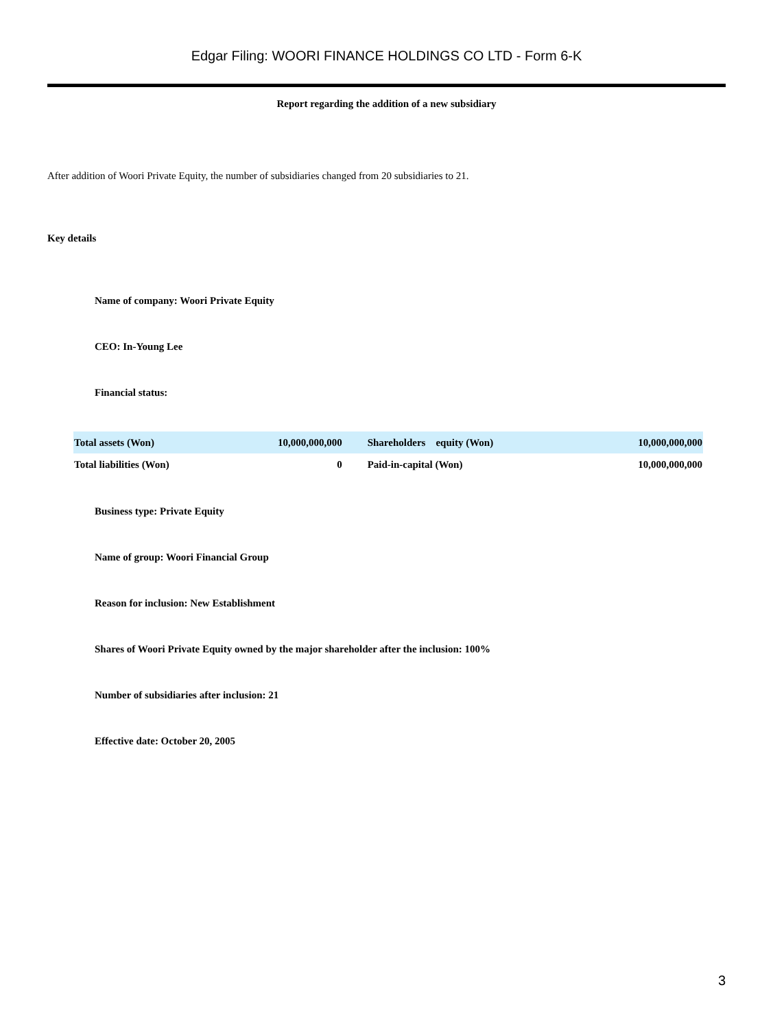Edgar Filing: WOORI FINANCE HOLDINGS CO LTD - Form 6-K
Report regarding the addition of a new subsidiary
After addition of Woori Private Equity, the number of subsidiaries changed from 20 subsidiaries to 21.
Key details
Name of company: Woori Private Equity
CEO: In-Young Lee
Financial status:
| Total assets (Won) | 10,000,000,000 | Shareholders equity (Won) | 10,000,000,000 |
| Total liabilities (Won) | 0 | Paid-in-capital (Won) | 10,000,000,000 |
Business type: Private Equity
Name of group: Woori Financial Group
Reason for inclusion: New Establishment
Shares of Woori Private Equity owned by the major shareholder after the inclusion: 100%
Number of subsidiaries after inclusion: 21
Effective date: October 20, 2005
3